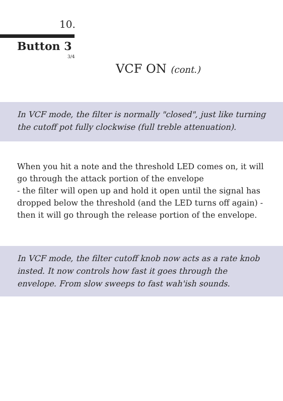10.
Button 3
3/4
VCF ON (cont.)
In VCF mode, the filter is normally "closed", just like turning the cutoff pot fully clockwise (full treble attenuation).
When you hit a note and the threshold LED comes on, it will go through the attack portion of the envelope
- the filter will open up and hold it open until the signal has dropped below the threshold (and the LED turns off again) - then it will go through the release portion of the envelope.
In VCF mode, the filter cutoff knob now acts as a rate knob insted. It now controls how fast it goes through the envelope. From slow sweeps to fast wah'ish sounds.